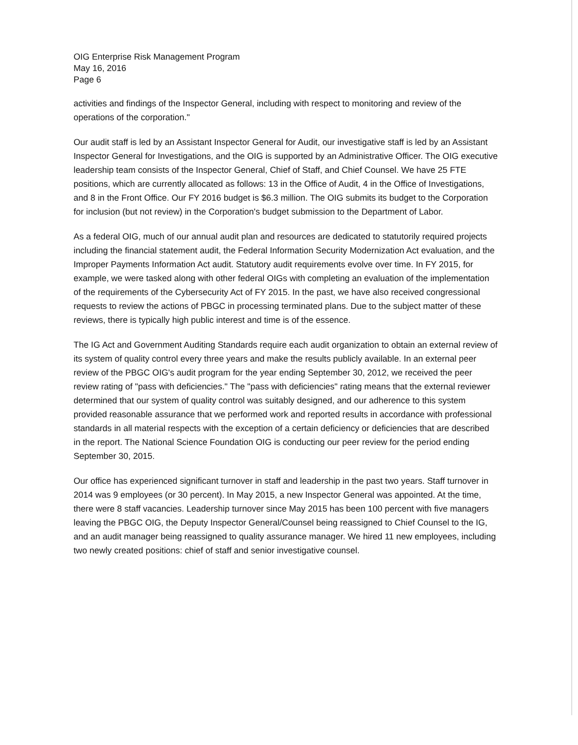OIG Enterprise Risk Management Program
May 16, 2016
Page 6
activities and findings of the Inspector General, including with respect to monitoring and review of the operations of the corporation."
Our audit staff is led by an Assistant Inspector General for Audit, our investigative staff is led by an Assistant Inspector General for Investigations, and the OIG is supported by an Administrative Officer. The OIG executive leadership team consists of the Inspector General, Chief of Staff, and Chief Counsel. We have 25 FTE positions, which are currently allocated as follows: 13 in the Office of Audit, 4 in the Office of Investigations, and 8 in the Front Office. Our FY 2016 budget is $6.3 million. The OIG submits its budget to the Corporation for inclusion (but not review) in the Corporation's budget submission to the Department of Labor.
As a federal OIG, much of our annual audit plan and resources are dedicated to statutorily required projects including the financial statement audit, the Federal Information Security Modernization Act evaluation, and the Improper Payments Information Act audit. Statutory audit requirements evolve over time. In FY 2015, for example, we were tasked along with other federal OIGs with completing an evaluation of the implementation of the requirements of the Cybersecurity Act of FY 2015. In the past, we have also received congressional requests to review the actions of PBGC in processing terminated plans. Due to the subject matter of these reviews, there is typically high public interest and time is of the essence.
The IG Act and Government Auditing Standards require each audit organization to obtain an external review of its system of quality control every three years and make the results publicly available. In an external peer review of the PBGC OIG's audit program for the year ending September 30, 2012, we received the peer review rating of "pass with deficiencies." The "pass with deficiencies" rating means that the external reviewer determined that our system of quality control was suitably designed, and our adherence to this system provided reasonable assurance that we performed work and reported results in accordance with professional standards in all material respects with the exception of a certain deficiency or deficiencies that are described in the report. The National Science Foundation OIG is conducting our peer review for the period ending September 30, 2015.
Our office has experienced significant turnover in staff and leadership in the past two years. Staff turnover in 2014 was 9 employees (or 30 percent). In May 2015, a new Inspector General was appointed. At the time, there were 8 staff vacancies. Leadership turnover since May 2015 has been 100 percent with five managers leaving the PBGC OIG, the Deputy Inspector General/Counsel being reassigned to Chief Counsel to the IG, and an audit manager being reassigned to quality assurance manager. We hired 11 new employees, including two newly created positions: chief of staff and senior investigative counsel.